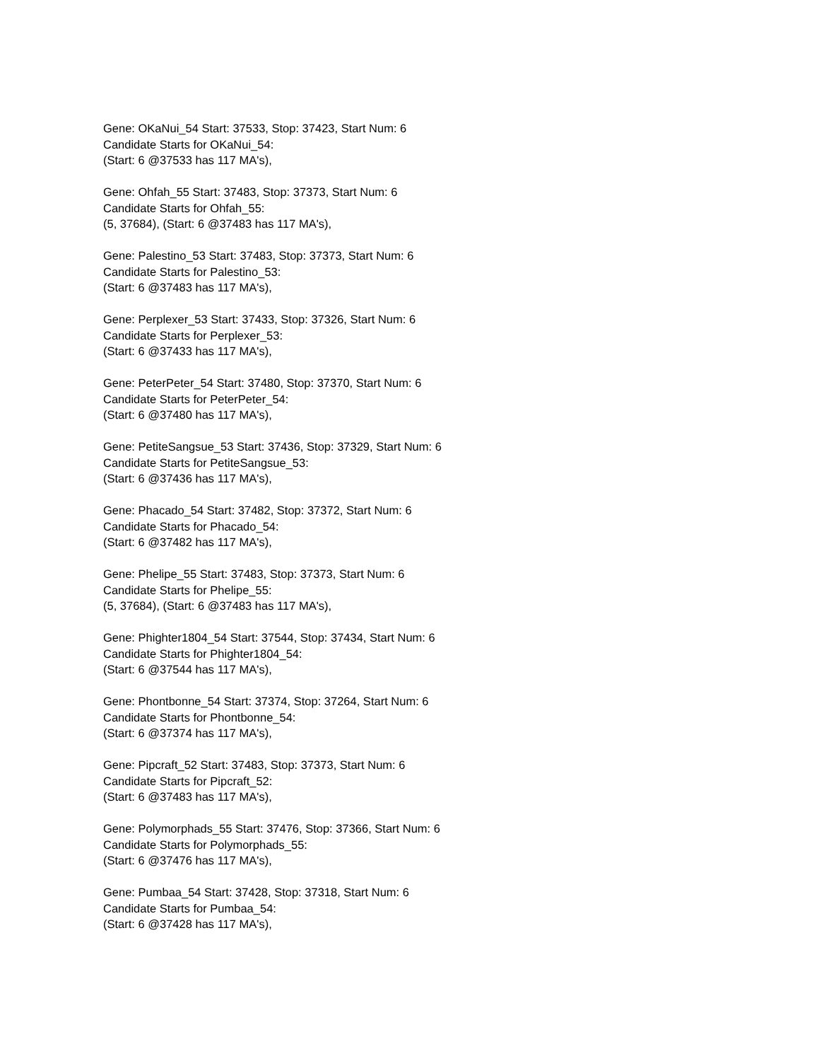Gene: OKaNui_54 Start: 37533, Stop: 37423, Start Num: 6
Candidate Starts for OKaNui_54:
(Start: 6 @37533 has 117 MA's),
Gene: Ohfah_55 Start: 37483, Stop: 37373, Start Num: 6
Candidate Starts for Ohfah_55:
(5, 37684), (Start: 6 @37483 has 117 MA's),
Gene: Palestino_53 Start: 37483, Stop: 37373, Start Num: 6
Candidate Starts for Palestino_53:
(Start: 6 @37483 has 117 MA's),
Gene: Perplexer_53 Start: 37433, Stop: 37326, Start Num: 6
Candidate Starts for Perplexer_53:
(Start: 6 @37433 has 117 MA's),
Gene: PeterPeter_54 Start: 37480, Stop: 37370, Start Num: 6
Candidate Starts for PeterPeter_54:
(Start: 6 @37480 has 117 MA's),
Gene: PetiteSangsue_53 Start: 37436, Stop: 37329, Start Num: 6
Candidate Starts for PetiteSangsue_53:
(Start: 6 @37436 has 117 MA's),
Gene: Phacado_54 Start: 37482, Stop: 37372, Start Num: 6
Candidate Starts for Phacado_54:
(Start: 6 @37482 has 117 MA's),
Gene: Phelipe_55 Start: 37483, Stop: 37373, Start Num: 6
Candidate Starts for Phelipe_55:
(5, 37684), (Start: 6 @37483 has 117 MA's),
Gene: Phighter1804_54 Start: 37544, Stop: 37434, Start Num: 6
Candidate Starts for Phighter1804_54:
(Start: 6 @37544 has 117 MA's),
Gene: Phontbonne_54 Start: 37374, Stop: 37264, Start Num: 6
Candidate Starts for Phontbonne_54:
(Start: 6 @37374 has 117 MA's),
Gene: Pipcraft_52 Start: 37483, Stop: 37373, Start Num: 6
Candidate Starts for Pipcraft_52:
(Start: 6 @37483 has 117 MA's),
Gene: Polymorphads_55 Start: 37476, Stop: 37366, Start Num: 6
Candidate Starts for Polymorphads_55:
(Start: 6 @37476 has 117 MA's),
Gene: Pumbaa_54 Start: 37428, Stop: 37318, Start Num: 6
Candidate Starts for Pumbaa_54:
(Start: 6 @37428 has 117 MA's),